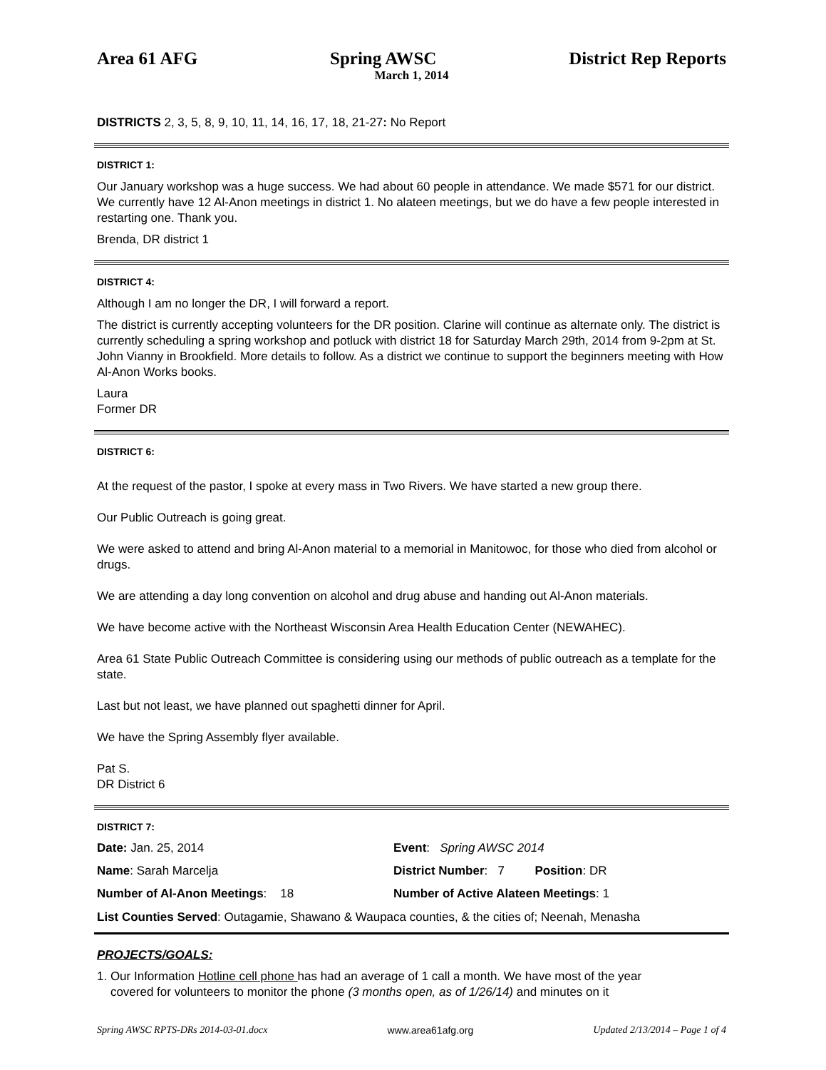Area 61 AFG Spring AWSC District Rep Reports
March 1, 2014
DISTRICTS 2, 3, 5, 8, 9, 10, 11, 14, 16, 17, 18, 21-27: No Report
DISTRICT 1:
Our January workshop was a huge success. We had about 60 people in attendance. We made $571 for our district. We currently have 12 Al-Anon meetings in district 1. No alateen meetings, but we do have a few people interested in restarting one. Thank you.
Brenda, DR district 1
DISTRICT 4:
Although I am no longer the DR, I will forward a report.
The district is currently accepting volunteers for the DR position. Clarine will continue as alternate only. The district is currently scheduling a spring workshop and potluck with district 18 for Saturday March 29th, 2014 from 9-2pm at St. John Vianny in Brookfield. More details to follow. As a district we continue to support the beginners meeting with How Al-Anon Works books.
Laura
Former DR
DISTRICT 6:
At the request of the pastor, I spoke at every mass in Two Rivers. We have started a new group there.
Our Public Outreach is going great.
We were asked to attend and bring Al-Anon material to a memorial in Manitowoc, for those who died from alcohol or drugs.
We are attending a day long convention on alcohol and drug abuse and handing out Al-Anon materials.
We have become active with the Northeast Wisconsin Area Health Education Center (NEWAHEC).
Area 61 State Public Outreach Committee is considering using our methods of public outreach as a template for the state.
Last but not least, we have planned out spaghetti dinner for April.
We have the Spring Assembly flyer available.
Pat S.
DR District 6
DISTRICT 7:
Date: Jan. 25, 2014 Event: Spring AWSC 2014
Name: Sarah Marcelja District Number: 7 Position: DR
Number of Al-Anon Meetings: 18
Number of Active Alateen Meetings: 1
List Counties Served: Outagamie, Shawano & Waupaca counties, & the cities of; Neenah, Menasha
PROJECTS/GOALS:
1. Our Information Hotline cell phone has had an average of 1 call a month. We have most of the year
covered for volunteers to monitor the phone (3 months open, as of 1/26/14) and minutes on it
Spring AWSC RPTS-DRs 2014-03-01.docx www.area61afg.org Updated 2/13/2014 – Page 1 of 4